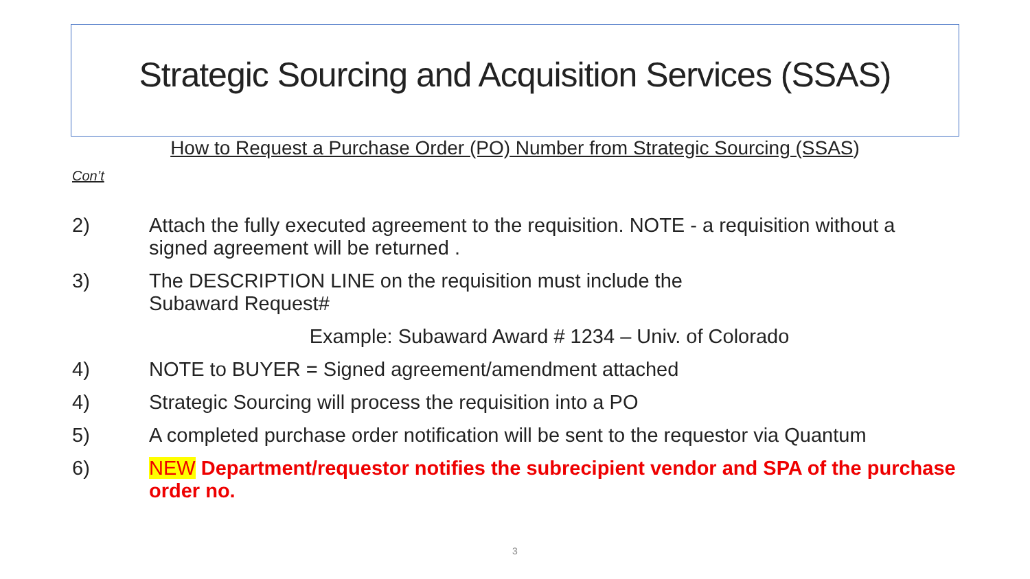Strategic Sourcing and Acquisition Services (SSAS)
How to Request a Purchase Order (PO) Number from Strategic Sourcing (SSAS)
Con’t
2) Attach the fully executed agreement to the requisition. NOTE - a requisition without a signed agreement will be returned .
3) The DESCRIPTION LINE on the requisition must include the
Subaward Request#
Example: Subaward Award # 1234 – Univ. of Colorado
4) NOTE to BUYER = Signed agreement/amendment attached
4) Strategic Sourcing will process the requisition into a PO
5) A completed purchase order notification will be sent to the requestor via Quantum
6) NEW Department/requestor notifies the subrecipient vendor and SPA of the purchase order no.
3